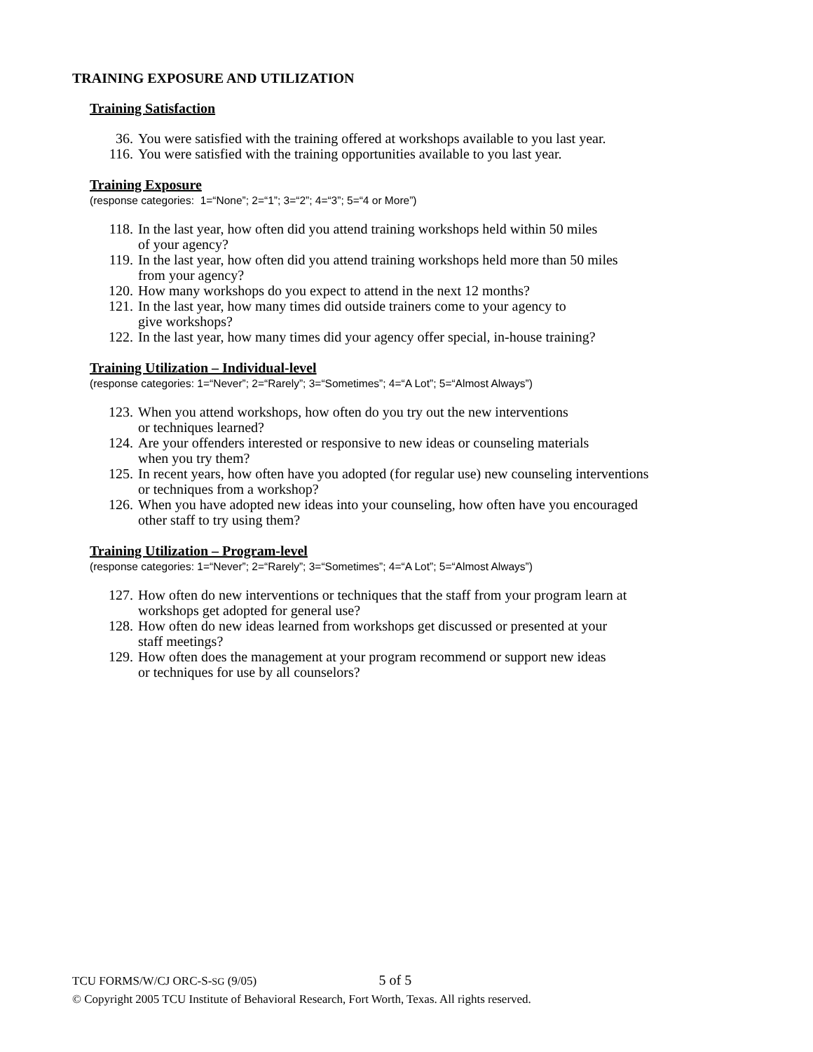TRAINING EXPOSURE AND UTILIZATION
Training Satisfaction
36. You were satisfied with the training offered at workshops available to you last year.
116. You were satisfied with the training opportunities available to you last year.
Training Exposure
(response categories: 1=“None”; 2=“1”; 3=“2”; 4=“3”; 5=“4 or More”)
118. In the last year, how often did you attend training workshops held within 50 miles
of your agency?
119. In the last year, how often did you attend training workshops held more than 50 miles
from your agency?
120. How many workshops do you expect to attend in the next 12 months?
121. In the last year, how many times did outside trainers come to your agency to
give workshops?
122. In the last year, how many times did your agency offer special, in-house training?
Training Utilization – Individual-level
(response categories: 1=“Never”; 2=“Rarely”; 3=“Sometimes”; 4=“A Lot”; 5=“Almost Always”)
123. When you attend workshops, how often do you try out the new interventions
or techniques learned?
124. Are your offenders interested or responsive to new ideas or counseling materials
when you try them?
125. In recent years, how often have you adopted (for regular use) new counseling interventions
or techniques from a workshop?
126. When you have adopted new ideas into your counseling, how often have you encouraged
other staff to try using them?
Training Utilization – Program-level
(response categories: 1=“Never”; 2=“Rarely”; 3=“Sometimes”; 4=“A Lot”; 5=“Almost Always”)
127. How often do new interventions or techniques that the staff from your program learn at
workshops get adopted for general use?
128. How often do new ideas learned from workshops get discussed or presented at your
staff meetings?
129. How often does the management at your program recommend or support new ideas
or techniques for use by all counselors?
TCU FORMS/W/CJ ORC-S-SG (9/05) 5 of 5
© Copyright 2005 TCU Institute of Behavioral Research, Fort Worth, Texas. All rights reserved.